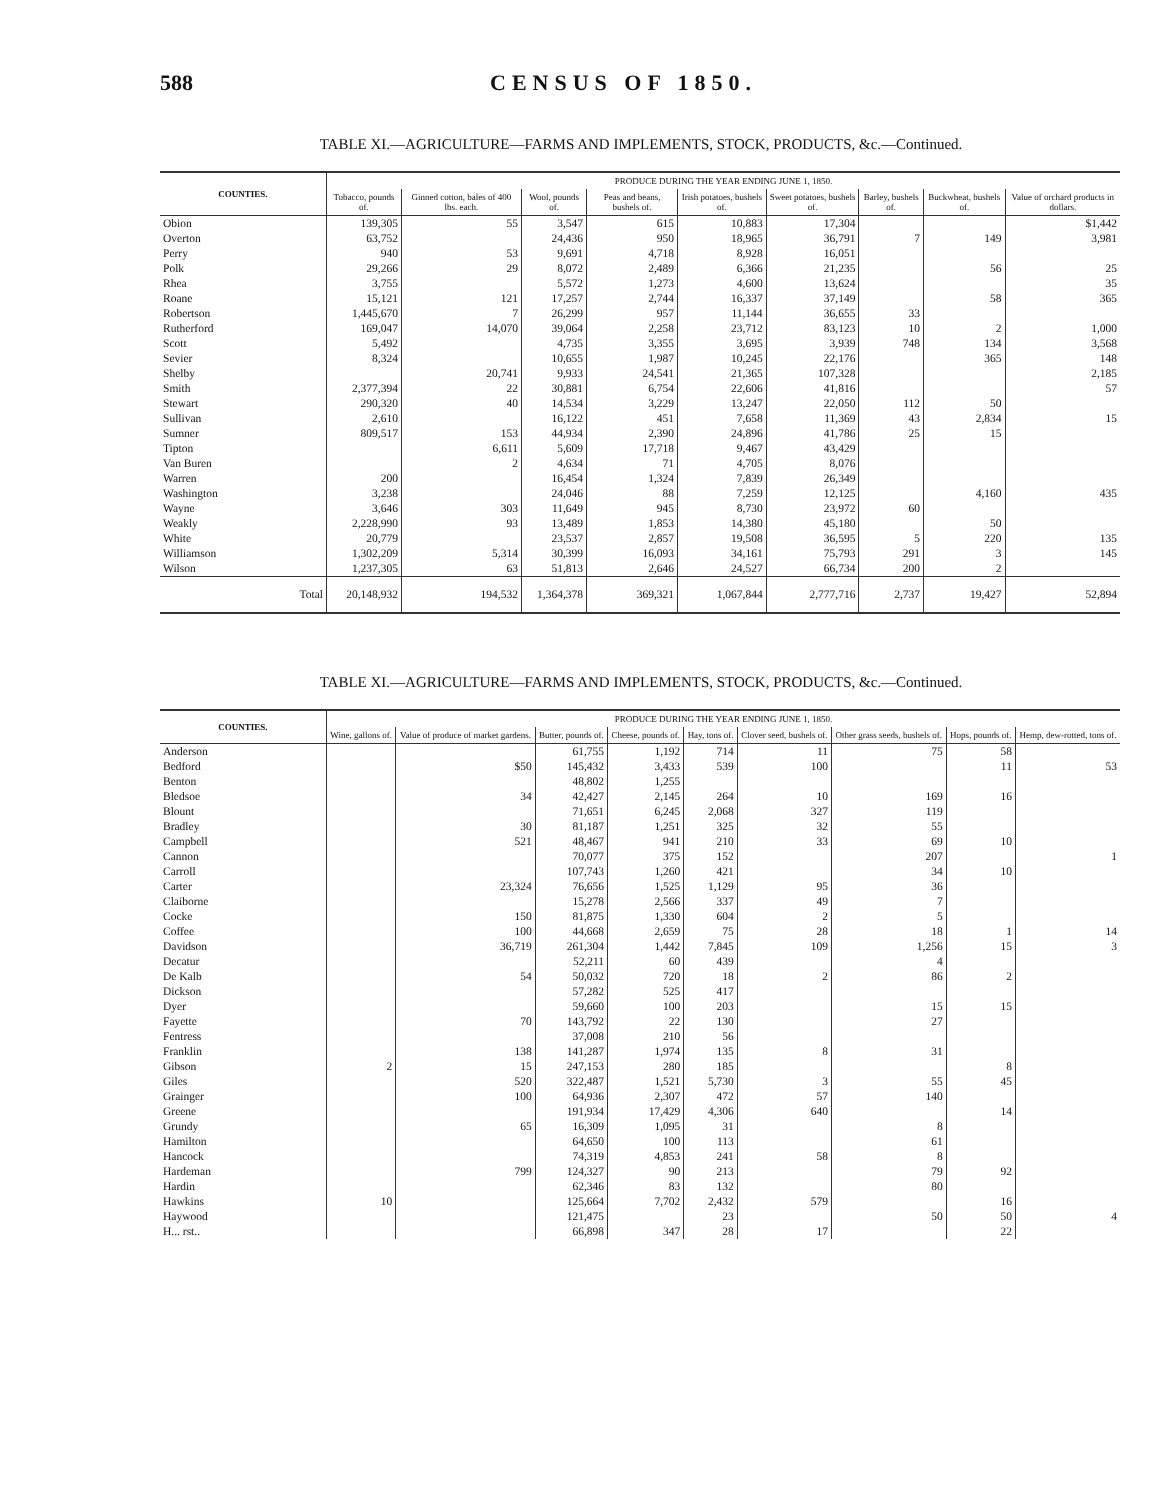588 CENSUS OF 1850.
TABLE XI.—AGRICULTURE—FARMS AND IMPLEMENTS, STOCK, PRODUCTS, &c.—Continued.
| COUNTIES. | PRODUCE DURING THE YEAR ENDING JUNE 1, 1850. | | | | | | | | |
| --- | --- | --- | --- | --- | --- | --- | --- | --- | --- |
| | Tobacco, pounds of. | Ginned cotton, bales of 400 lbs. each. | Wool, pounds of. | Peas and beans, bushels of. | Irish potatoes, bushels of. | Sweet potatoes, bushels of. | Barley, bushels of. | Buckwheat, bushels of. | Value of orchard products in dollars. |
| Obion | 139,305 | 55 | 3,547 | 615 | 10,883 | 17,304 | | | $1,442 |
| Overton | 63,752 | | 24,436 | 950 | 18,965 | 36,791 | 7 | 149 | 3,981 |
| Perry | 940 | 53 | 9,691 | 4,718 | 8,928 | 16,051 | | | |
| Polk | 29,266 | 29 | 8,072 | 2,489 | 6,366 | 21,235 | | 56 | 25 |
| Rhea | 3,755 | | 5,572 | 1,273 | 4,600 | 13,624 | | | 35 |
| Roane | 15,121 | 121 | 17,257 | 2,744 | 16,337 | 37,149 | | 58 | 365 |
| Robertson | 1,445,670 | 7 | 26,299 | 957 | 11,144 | 36,655 | 33 | | |
| Rutherford | 169,047 | 14,070 | 39,064 | 2,258 | 23,712 | 83,123 | 10 | 2 | 1,000 |
| Scott | 5,492 | | 4,735 | 3,355 | 3,695 | 3,939 | 748 | 134 | 3,568 |
| Sevier | 8,324 | | 10,655 | 1,987 | 10,245 | 22,176 | | 365 | 148 |
| Shelby | | 20,741 | 9,933 | 24,541 | 21,365 | 107,328 | | | 2,185 |
| Smith | 2,377,394 | 22 | 30,881 | 6,754 | 22,606 | 41,816 | | | 57 |
| Stewart | 290,320 | 40 | 14,534 | 3,229 | 13,247 | 22,050 | 112 | 50 | |
| Sullivan | 2,610 | | 16,122 | 451 | 7,658 | 11,369 | 43 | 2,834 | 15 |
| Sumner | 809,517 | 153 | 44,934 | 2,390 | 24,896 | 41,786 | 25 | 15 | |
| Tipton | | 6,611 | 5,609 | 17,718 | 9,467 | 43,429 | | | |
| Van Buren | | 2 | 4,634 | 71 | 4,705 | 8,076 | | | |
| Warren | 200 | | 16,454 | 1,324 | 7,839 | 26,349 | | | |
| Washington | 3,238 | | 24,046 | 88 | 7,259 | 12,125 | | 4,160 | 435 |
| Wayne | 3,646 | 303 | 11,649 | 945 | 8,730 | 23,972 | 60 | | |
| Weakly | 2,228,990 | 93 | 13,489 | 1,853 | 14,380 | 45,180 | | 50 | |
| White | 20,779 | | 23,537 | 2,857 | 19,508 | 36,595 | 5 | 220 | 135 |
| Williamson | 1,302,209 | 5,314 | 30,399 | 16,093 | 34,161 | 75,793 | 291 | 3 | 145 |
| Wilson | 1,237,305 | 63 | 51,813 | 2,646 | 24,527 | 66,734 | 200 | 2 | |
| Total | 20,148,932 | 194,532 | 1,364,378 | 369,321 | 1,067,844 | 2,777,716 | 2,737 | 19,427 | 52,894 |
TABLE XI.—AGRICULTURE—FARMS AND IMPLEMENTS, STOCK, PRODUCTS, &c.—Continued.
| COUNTIES. | PRODUCE DURING THE YEAR ENDING JUNE 1, 1850. | | | | | | | | |
| --- | --- | --- | --- | --- | --- | --- | --- | --- | --- |
| | Wine, gallons of. | Value of produce of market gardens. | Butter, pounds of. | Cheese, pounds of. | Hay, tons of. | Clover seed, bushels of. | Other grass seeds, bushels of. | Hops, pounds of. | Hemp, dew-rotted, tons of. |
| Anderson | | | 61,755 | 1,192 | 714 | 11 | 75 | 58 | |
| Bedford | | $50 | 145,432 | 3,433 | 539 | 100 | | 11 | 53 |
| Benton | | | 48,802 | 1,255 | | | | | |
| Bledsoe | | 34 | 42,427 | 2,145 | 264 | 10 | 169 | 16 | |
| Blount | | | 71,651 | 6,245 | 2,068 | 327 | 119 | | |
| Bradley | | 30 | 81,187 | 1,251 | 325 | 32 | 55 | | |
| Campbell | | 521 | 48,467 | 941 | 210 | 33 | 69 | 10 | |
| Cannon | | | 70,077 | 375 | 152 | | 207 | | 1 |
| Carroll | | | 107,743 | 1,260 | 421 | | 34 | 10 | |
| Carter | | 23,324 | 76,656 | 1,525 | 1,129 | 95 | 36 | | |
| Claiborne | | | 15,278 | 2,566 | 337 | 49 | 7 | | |
| Cocke | | 150 | 81,875 | 1,330 | 604 | 2 | 5 | | |
| Coffee | | 100 | 44,668 | 2,659 | 75 | 28 | 18 | 1 | 14 |
| Davidson | | 36,719 | 261,304 | 1,442 | 7,845 | 109 | 1,256 | 15 | 3 |
| Decatur | | | 52,211 | 60 | 439 | | 4 | | |
| De Kalb | | 54 | 50,032 | 720 | 18 | 2 | 86 | 2 | |
| Dickson | | | 57,282 | 525 | 417 | | | | |
| Dyer | | | 59,660 | 100 | 203 | | 15 | 15 | |
| Fayette | | 70 | 143,792 | 22 | 130 | | 27 | | |
| Fentress | | | 37,008 | 210 | 56 | | | | |
| Franklin | | 138 | 141,287 | 1,974 | 135 | 8 | 31 | | |
| Gibson | 2 | 15 | 247,153 | 280 | 185 | | | 8 | |
| Giles | | 520 | 322,487 | 1,521 | 5,730 | 3 | 55 | 45 | |
| Grainger | | 100 | 64,936 | 2,307 | 472 | 57 | 140 | | |
| Greene | | | 191,934 | 17,429 | 4,306 | 640 | | 14 | |
| Grundy | | 65 | 16,309 | 1,095 | 31 | | 8 | | |
| Hamilton | | | 64,650 | 100 | 113 | | 61 | | |
| Hancock | | | 74,319 | 4,853 | 241 | 58 | 8 | | |
| Hardeman | | 799 | 124,327 | 90 | 213 | | 79 | 92 | |
| Hardin | | | 62,346 | 83 | 132 | | 80 | | |
| Hawkins | 10 | | 125,664 | 7,702 | 2,432 | 579 | | 16 | |
| Haywood | | | 121,475 | | 23 | | 50 | 50 | 4 |
| H... rst.. | | | 66,898 | 347 | 28 | 17 | | 22 | |